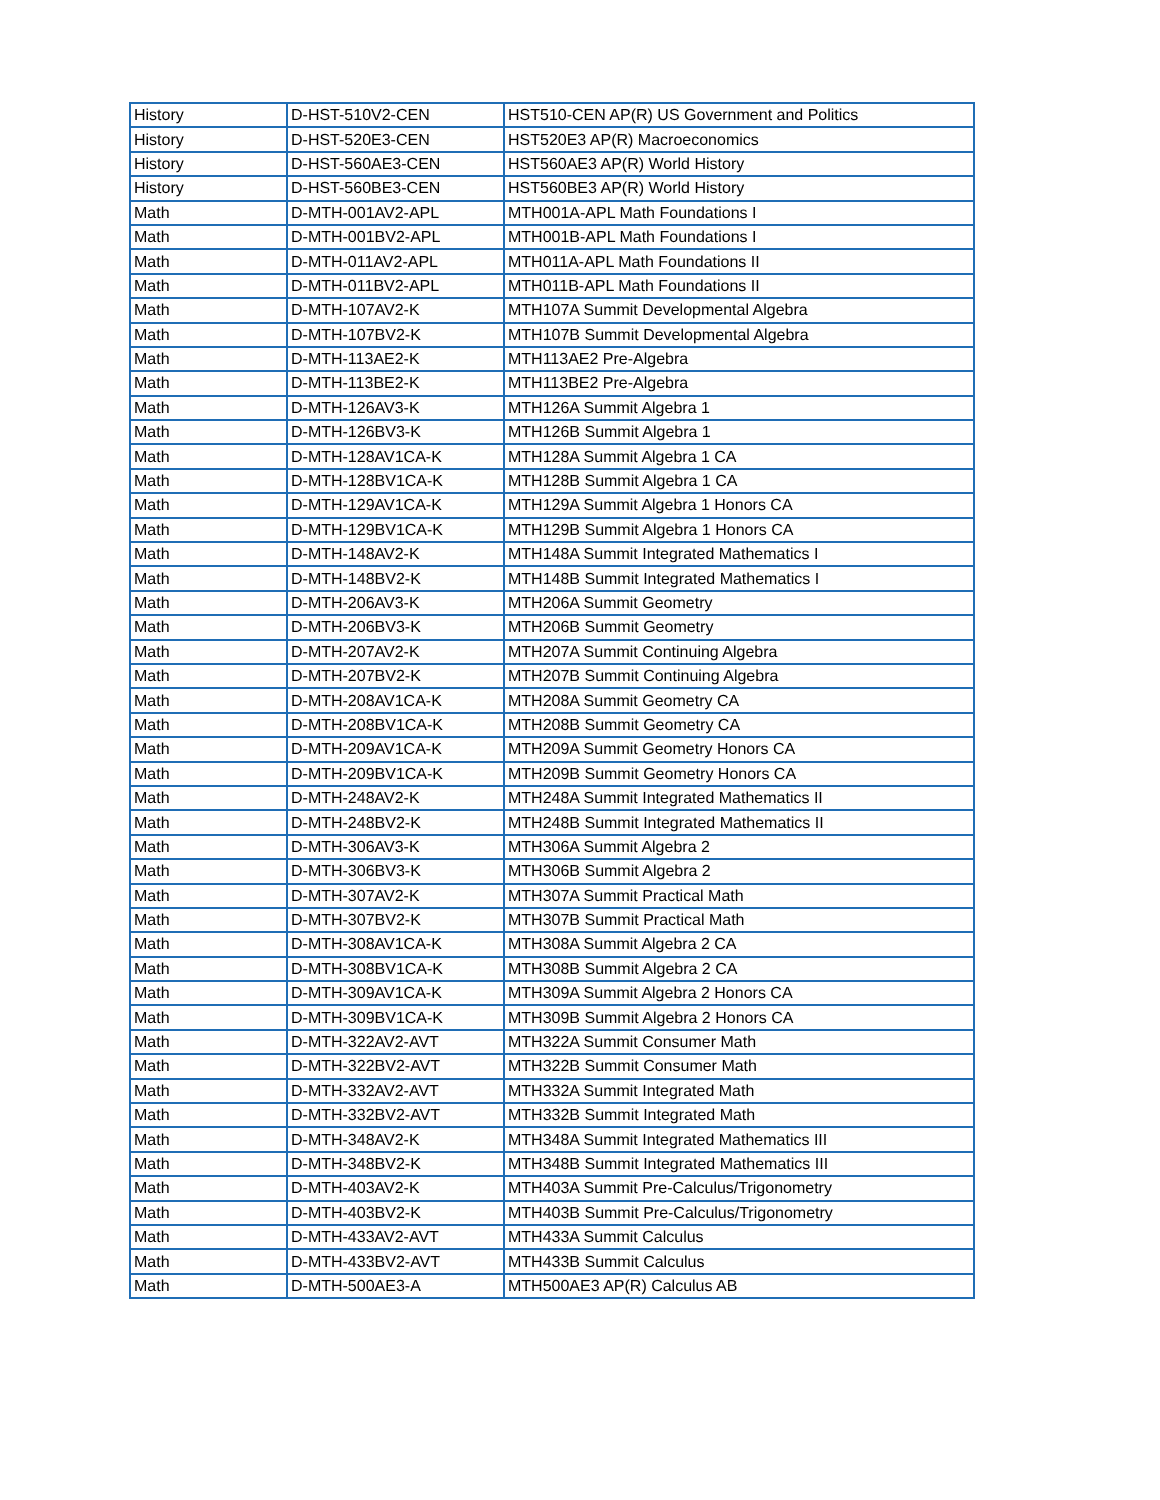| History | D-HST-510V2-CEN | HST510-CEN AP(R) US Government and Politics |
| History | D-HST-520E3-CEN | HST520E3 AP(R) Macroeconomics |
| History | D-HST-560AE3-CEN | HST560AE3 AP(R) World History |
| History | D-HST-560BE3-CEN | HST560BE3 AP(R) World History |
| Math | D-MTH-001AV2-APL | MTH001A-APL Math Foundations I |
| Math | D-MTH-001BV2-APL | MTH001B-APL Math Foundations I |
| Math | D-MTH-011AV2-APL | MTH011A-APL Math Foundations II |
| Math | D-MTH-011BV2-APL | MTH011B-APL Math Foundations II |
| Math | D-MTH-107AV2-K | MTH107A Summit Developmental Algebra |
| Math | D-MTH-107BV2-K | MTH107B Summit Developmental Algebra |
| Math | D-MTH-113AE2-K | MTH113AE2 Pre-Algebra |
| Math | D-MTH-113BE2-K | MTH113BE2 Pre-Algebra |
| Math | D-MTH-126AV3-K | MTH126A Summit Algebra 1 |
| Math | D-MTH-126BV3-K | MTH126B Summit Algebra 1 |
| Math | D-MTH-128AV1CA-K | MTH128A Summit Algebra 1 CA |
| Math | D-MTH-128BV1CA-K | MTH128B Summit Algebra 1 CA |
| Math | D-MTH-129AV1CA-K | MTH129A Summit Algebra 1 Honors CA |
| Math | D-MTH-129BV1CA-K | MTH129B Summit Algebra 1 Honors CA |
| Math | D-MTH-148AV2-K | MTH148A Summit Integrated Mathematics I |
| Math | D-MTH-148BV2-K | MTH148B Summit Integrated Mathematics I |
| Math | D-MTH-206AV3-K | MTH206A Summit Geometry |
| Math | D-MTH-206BV3-K | MTH206B Summit Geometry |
| Math | D-MTH-207AV2-K | MTH207A Summit Continuing Algebra |
| Math | D-MTH-207BV2-K | MTH207B Summit Continuing Algebra |
| Math | D-MTH-208AV1CA-K | MTH208A Summit Geometry CA |
| Math | D-MTH-208BV1CA-K | MTH208B Summit Geometry CA |
| Math | D-MTH-209AV1CA-K | MTH209A Summit Geometry Honors CA |
| Math | D-MTH-209BV1CA-K | MTH209B Summit Geometry Honors CA |
| Math | D-MTH-248AV2-K | MTH248A Summit Integrated Mathematics II |
| Math | D-MTH-248BV2-K | MTH248B Summit Integrated Mathematics II |
| Math | D-MTH-306AV3-K | MTH306A Summit Algebra 2 |
| Math | D-MTH-306BV3-K | MTH306B Summit Algebra 2 |
| Math | D-MTH-307AV2-K | MTH307A Summit Practical Math |
| Math | D-MTH-307BV2-K | MTH307B Summit Practical Math |
| Math | D-MTH-308AV1CA-K | MTH308A Summit Algebra 2 CA |
| Math | D-MTH-308BV1CA-K | MTH308B Summit Algebra 2 CA |
| Math | D-MTH-309AV1CA-K | MTH309A Summit Algebra 2 Honors CA |
| Math | D-MTH-309BV1CA-K | MTH309B Summit Algebra 2 Honors CA |
| Math | D-MTH-322AV2-AVT | MTH322A Summit Consumer Math |
| Math | D-MTH-322BV2-AVT | MTH322B Summit Consumer Math |
| Math | D-MTH-332AV2-AVT | MTH332A Summit Integrated Math |
| Math | D-MTH-332BV2-AVT | MTH332B Summit Integrated Math |
| Math | D-MTH-348AV2-K | MTH348A Summit Integrated Mathematics III |
| Math | D-MTH-348BV2-K | MTH348B Summit Integrated Mathematics III |
| Math | D-MTH-403AV2-K | MTH403A Summit Pre-Calculus/Trigonometry |
| Math | D-MTH-403BV2-K | MTH403B Summit Pre-Calculus/Trigonometry |
| Math | D-MTH-433AV2-AVT | MTH433A Summit Calculus |
| Math | D-MTH-433BV2-AVT | MTH433B Summit Calculus |
| Math | D-MTH-500AE3-A | MTH500AE3 AP(R) Calculus AB |